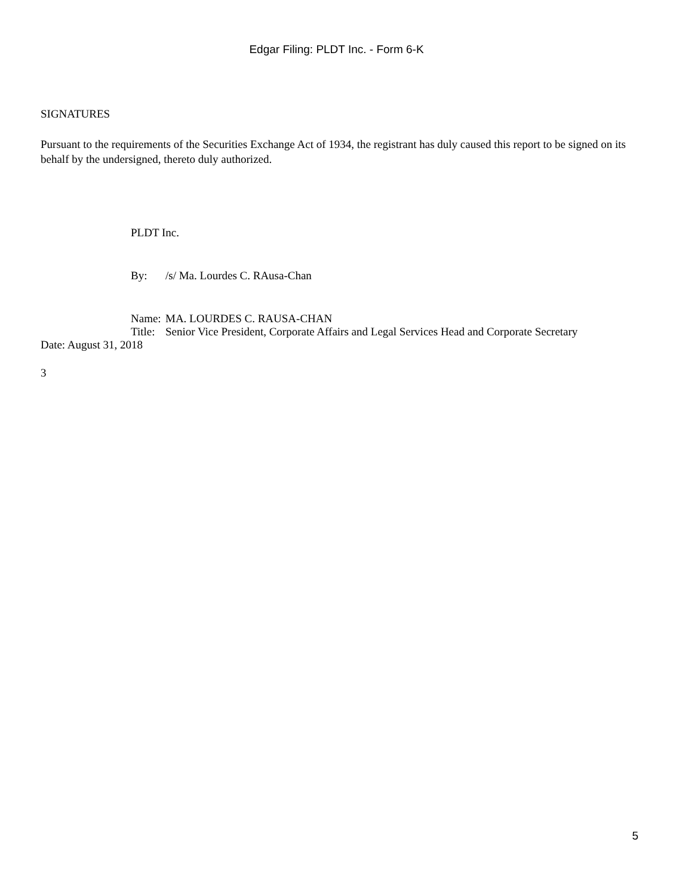Edgar Filing: PLDT Inc. - Form 6-K
SIGNATURES
Pursuant to the requirements of the Securities Exchange Act of 1934, the registrant has duly caused this report to be signed on its behalf by the undersigned, thereto duly authorized.
PLDT Inc.
| By: | /s/ Ma. Lourdes C. RAusa-Chan |
| Name: | MA. LOURDES C. RAUSA-CHAN |
| Title: | Senior Vice President, Corporate Affairs and Legal Services Head and Corporate Secretary |
Date: August 31, 2018
3
5